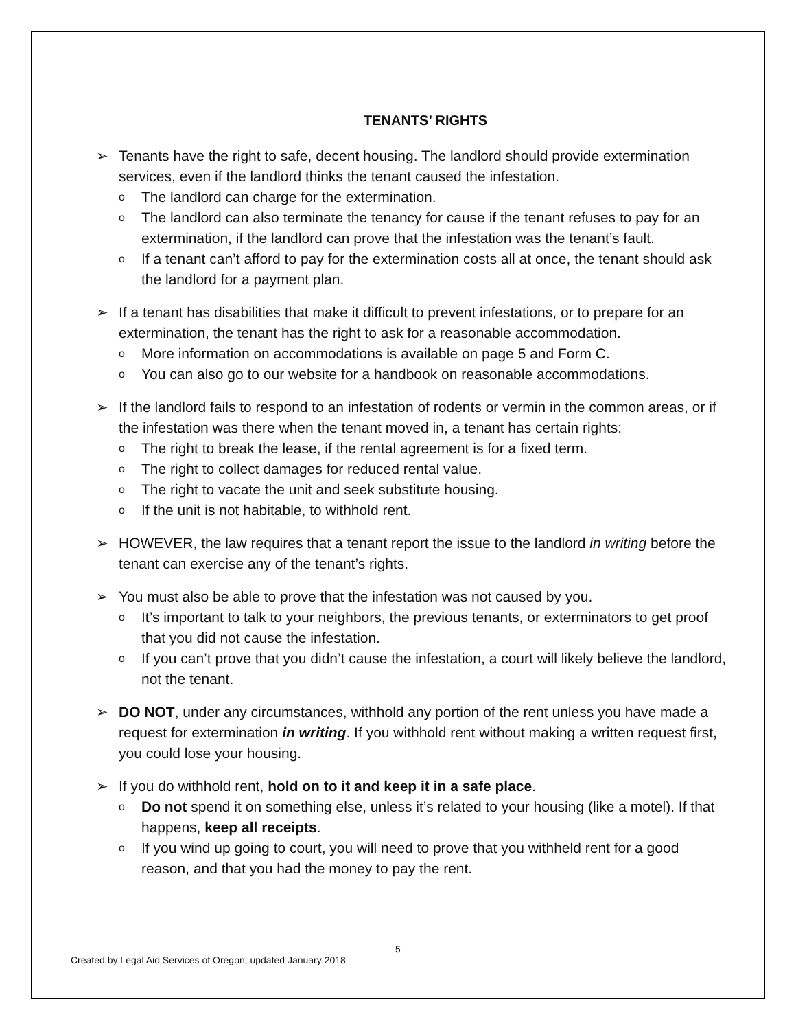TENANTS’ RIGHTS
➢ Tenants have the right to safe, decent housing. The landlord should provide extermination services, even if the landlord thinks the tenant caused the infestation.
o The landlord can charge for the extermination.
o The landlord can also terminate the tenancy for cause if the tenant refuses to pay for an extermination, if the landlord can prove that the infestation was the tenant’s fault.
o If a tenant can’t afford to pay for the extermination costs all at once, the tenant should ask the landlord for a payment plan.
➢ If a tenant has disabilities that make it difficult to prevent infestations, or to prepare for an extermination, the tenant has the right to ask for a reasonable accommodation.
o More information on accommodations is available on page 5 and Form C.
o You can also go to our website for a handbook on reasonable accommodations.
➢ If the landlord fails to respond to an infestation of rodents or vermin in the common areas, or if the infestation was there when the tenant moved in, a tenant has certain rights:
o The right to break the lease, if the rental agreement is for a fixed term.
o The right to collect damages for reduced rental value.
o The right to vacate the unit and seek substitute housing.
o If the unit is not habitable, to withhold rent.
➢ HOWEVER, the law requires that a tenant report the issue to the landlord in writing before the tenant can exercise any of the tenant’s rights.
➢ You must also be able to prove that the infestation was not caused by you.
o It’s important to talk to your neighbors, the previous tenants, or exterminators to get proof that you did not cause the infestation.
o If you can’t prove that you didn’t cause the infestation, a court will likely believe the landlord, not the tenant.
➢ DO NOT, under any circumstances, withhold any portion of the rent unless you have made a request for extermination in writing. If you withhold rent without making a written request first, you could lose your housing.
➢ If you do withhold rent, hold on to it and keep it in a safe place.
o Do not spend it on something else, unless it’s related to your housing (like a motel). If that happens, keep all receipts.
o If you wind up going to court, you will need to prove that you withheld rent for a good reason, and that you had the money to pay the rent.
5
Created by Legal Aid Services of Oregon, updated January 2018